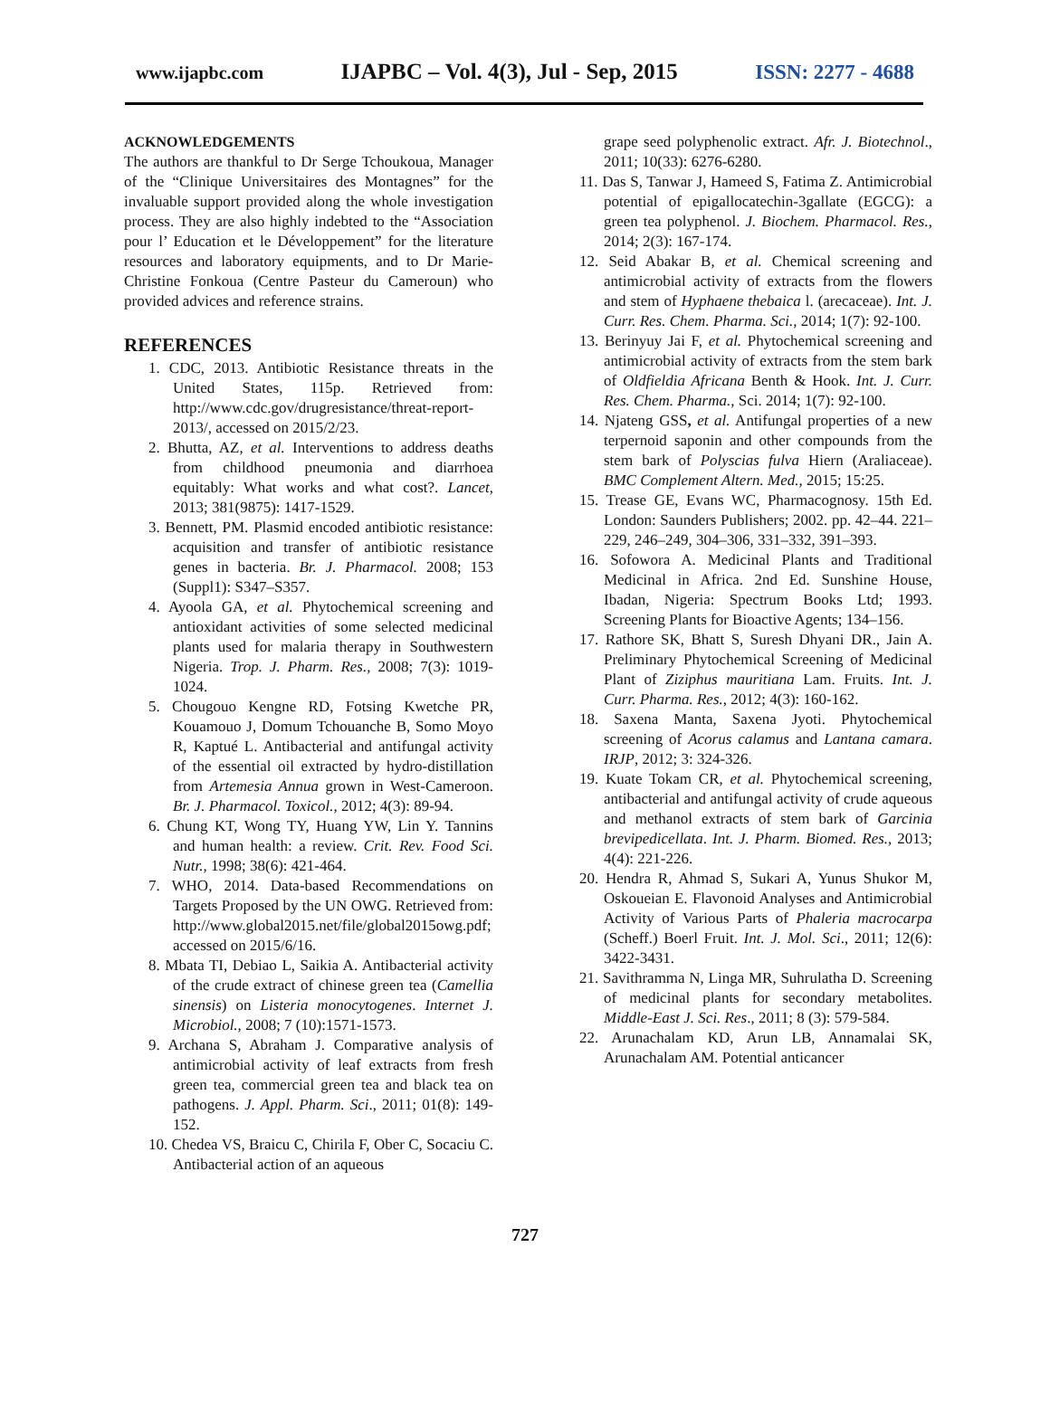www.ijapbc.com IJAPBC – Vol. 4(3), Jul - Sep, 2015 ISSN: 2277 - 4688
ACKNOWLEDGEMENTS
The authors are thankful to Dr Serge Tchoukoua, Manager of the “Clinique Universitaires des Montagnes” for the invaluable support provided along the whole investigation process. They are also highly indebted to the “Association pour l’ Education et le Développement” for the literature resources and laboratory equipments, and to Dr Marie-Christine Fonkoua (Centre Pasteur du Cameroun) who provided advices and reference strains.
REFERENCES
1. CDC, 2013. Antibiotic Resistance threats in the United States, 115p. Retrieved from: http://www.cdc.gov/drugresistance/threat-report-2013/, accessed on 2015/2/23.
2. Bhutta, AZ, et al. Interventions to address deaths from childhood pneumonia and diarrhoea equitably: What works and what cost?. Lancet, 2013; 381(9875): 1417-1529.
3. Bennett, PM. Plasmid encoded antibiotic resistance: acquisition and transfer of antibiotic resistance genes in bacteria. Br. J. Pharmacol. 2008; 153 (Suppl1): S347–S357.
4. Ayoola GA, et al. Phytochemical screening and antioxidant activities of some selected medicinal plants used for malaria therapy in Southwestern Nigeria. Trop. J. Pharm. Res., 2008; 7(3): 1019-1024.
5. Chougouo Kengne RD, Fotsing Kwetche PR, Kouamouo J, Domum Tchouanche B, Somo Moyo R, Kaptué L. Antibacterial and antifungal activity of the essential oil extracted by hydro-distillation from Artemesia Annua grown in West-Cameroon. Br. J. Pharmacol. Toxicol., 2012; 4(3): 89-94.
6. Chung KT, Wong TY, Huang YW, Lin Y. Tannins and human health: a review. Crit. Rev. Food Sci. Nutr., 1998; 38(6): 421-464.
7. WHO, 2014. Data-based Recommendations on Targets Proposed by the UN OWG. Retrieved from: http://www.global2015.net/file/global2015owg.pdf; accessed on 2015/6/16.
8. Mbata TI, Debiao L, Saikia A. Antibacterial activity of the crude extract of chinese green tea (Camellia sinensis) on Listeria monocytogenes. Internet J. Microbiol., 2008; 7 (10):1571-1573.
9. Archana S, Abraham J. Comparative analysis of antimicrobial activity of leaf extracts from fresh green tea, commercial green tea and black tea on pathogens. J. Appl. Pharm. Sci., 2011; 01(8): 149-152.
10. Chedea VS, Braicu C, Chirila F, Ober C, Socaciu C. Antibacterial action of an aqueous
grape seed polyphenolic extract. Afr. J. Biotechnol., 2011; 10(33): 6276-6280.
11. Das S, Tanwar J, Hameed S, Fatima Z. Antimicrobial potential of epigallocatechin-3gallate (EGCG): a green tea polyphenol. J. Biochem. Pharmacol. Res., 2014; 2(3): 167-174.
12. Seid Abakar B, et al. Chemical screening and antimicrobial activity of extracts from the flowers and stem of Hyphaene thebaica l. (arecaceae). Int. J. Curr. Res. Chem. Pharma. Sci., 2014; 1(7): 92-100.
13. Berinyuy Jai F, et al. Phytochemical screening and antimicrobial activity of extracts from the stem bark of Oldfieldia Africana Benth & Hook. Int. J. Curr. Res. Chem. Pharma., Sci. 2014; 1(7): 92-100.
14. Njateng GSS, et al. Antifungal properties of a new terpernoid saponin and other compounds from the stem bark of Polyscias fulva Hiern (Araliaceae). BMC Complement Altern. Med., 2015; 15:25.
15. Trease GE, Evans WC, Pharmacognosy. 15th Ed. London: Saunders Publishers; 2002. pp. 42–44. 221–229, 246–249, 304–306, 331–332, 391–393.
16. Sofowora A. Medicinal Plants and Traditional Medicinal in Africa. 2nd Ed. Sunshine House, Ibadan, Nigeria: Spectrum Books Ltd; 1993. Screening Plants for Bioactive Agents; 134–156.
17. Rathore SK, Bhatt S, Suresh Dhyani DR., Jain A. Preliminary Phytochemical Screening of Medicinal Plant of Ziziphus mauritiana Lam. Fruits. Int. J. Curr. Pharma. Res., 2012; 4(3): 160-162.
18. Saxena Manta, Saxena Jyoti. Phytochemical screening of Acorus calamus and Lantana camara. IRJP, 2012; 3: 324-326.
19. Kuate Tokam CR, et al. Phytochemical screening, antibacterial and antifungal activity of crude aqueous and methanol extracts of stem bark of Garcinia brevipedicellata. Int. J. Pharm. Biomed. Res., 2013; 4(4): 221-226.
20. Hendra R, Ahmad S, Sukari A, Yunus Shukor M, Oskoueian E. Flavonoid Analyses and Antimicrobial Activity of Various Parts of Phaleria macrocarpa (Scheff.) Boerl Fruit. Int. J. Mol. Sci., 2011; 12(6): 3422-3431.
21. Savithramma N, Linga MR, Suhrulatha D. Screening of medicinal plants for secondary metabolites. Middle-East J. Sci. Res., 2011; 8 (3): 579-584.
22. Arunachalam KD, Arun LB, Annamalai SK, Arunachalam AM. Potential anticancer
727